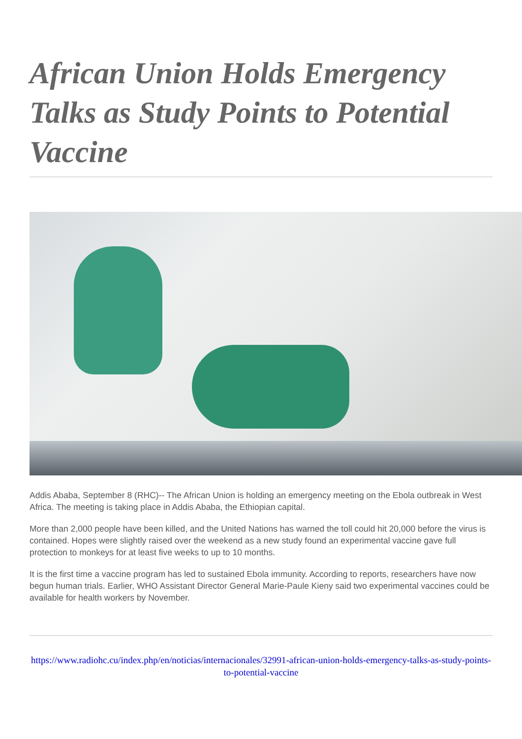African Union Holds Emergency Talks as Study Points to Potential Vaccine
Addis Ababa, September 8 (RHC)-- The African Union is holding an emergency meeting on the Ebola outbreak in West Africa. The meeting is taking place in Addis Ababa, the Ethiopian capital.
More than 2,000 people have been killed, and the United Nations has warned the toll could hit 20,000 before the virus is contained. Hopes were slightly raised over the weekend as a new study found an experimental vaccine gave full protection to monkeys for at least five weeks to up to 10 months.
It is the first time a vaccine program has led to sustained Ebola immunity. According to reports, researchers have now begun human trials. Earlier, WHO Assistant Director General Marie-Paule Kieny said two experimental vaccines could be available for health workers by November.
https://www.radiohc.cu/index.php/en/noticias/internacionales/32991-african-union-holds-emergency-talks-as-study-points-to-potential-vaccine